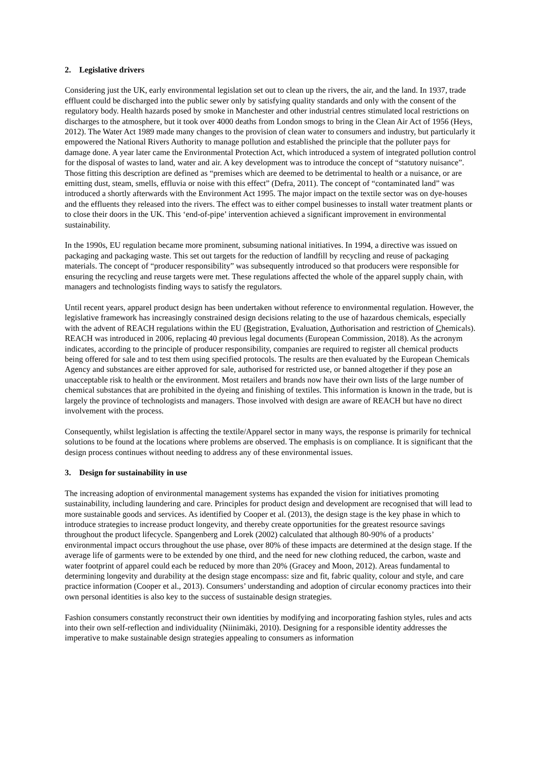2. Legislative drivers
Considering just the UK, early environmental legislation set out to clean up the rivers, the air, and the land. In 1937, trade effluent could be discharged into the public sewer only by satisfying quality standards and only with the consent of the regulatory body. Health hazards posed by smoke in Manchester and other industrial centres stimulated local restrictions on discharges to the atmosphere, but it took over 4000 deaths from London smogs to bring in the Clean Air Act of 1956 (Heys, 2012). The Water Act 1989 made many changes to the provision of clean water to consumers and industry, but particularly it empowered the National Rivers Authority to manage pollution and established the principle that the polluter pays for damage done. A year later came the Environmental Protection Act, which introduced a system of integrated pollution control for the disposal of wastes to land, water and air. A key development was to introduce the concept of “statutory nuisance”. Those fitting this description are defined as “premises which are deemed to be detrimental to health or a nuisance, or are emitting dust, steam, smells, effluvia or noise with this effect” (Defra, 2011). The concept of “contaminated land” was introduced a shortly afterwards with the Environment Act 1995. The major impact on the textile sector was on dye-houses and the effluents they released into the rivers. The effect was to either compel businesses to install water treatment plants or to close their doors in the UK. This ‘end-of-pipe’ intervention achieved a significant improvement in environmental sustainability.
In the 1990s, EU regulation became more prominent, subsuming national initiatives. In 1994, a directive was issued on packaging and packaging waste. This set out targets for the reduction of landfill by recycling and reuse of packaging materials. The concept of “producer responsibility” was subsequently introduced so that producers were responsible for ensuring the recycling and reuse targets were met. These regulations affected the whole of the apparel supply chain, with managers and technologists finding ways to satisfy the regulators.
Until recent years, apparel product design has been undertaken without reference to environmental regulation. However, the legislative framework has increasingly constrained design decisions relating to the use of hazardous chemicals, especially with the advent of REACH regulations within the EU (Registration, Evaluation, Authorisation and restriction of Chemicals). REACH was introduced in 2006, replacing 40 previous legal documents (European Commission, 2018). As the acronym indicates, according to the principle of producer responsibility, companies are required to register all chemical products being offered for sale and to test them using specified protocols. The results are then evaluated by the European Chemicals Agency and substances are either approved for sale, authorised for restricted use, or banned altogether if they pose an unacceptable risk to health or the environment. Most retailers and brands now have their own lists of the large number of chemical substances that are prohibited in the dyeing and finishing of textiles. This information is known in the trade, but is largely the province of technologists and managers. Those involved with design are aware of REACH but have no direct involvement with the process.
Consequently, whilst legislation is affecting the textile/Apparel sector in many ways, the response is primarily for technical solutions to be found at the locations where problems are observed. The emphasis is on compliance. It is significant that the design process continues without needing to address any of these environmental issues.
3. Design for sustainability in use
The increasing adoption of environmental management systems has expanded the vision for initiatives promoting sustainability, including laundering and care. Principles for product design and development are recognised that will lead to more sustainable goods and services. As identified by Cooper et al. (2013), the design stage is the key phase in which to introduce strategies to increase product longevity, and thereby create opportunities for the greatest resource savings throughout the product lifecycle. Spangenberg and Lorek (2002) calculated that although 80-90% of a products’ environmental impact occurs throughout the use phase, over 80% of these impacts are determined at the design stage. If the average life of garments were to be extended by one third, and the need for new clothing reduced, the carbon, waste and water footprint of apparel could each be reduced by more than 20% (Gracey and Moon, 2012). Areas fundamental to determining longevity and durability at the design stage encompass: size and fit, fabric quality, colour and style, and care practice information (Cooper et al., 2013). Consumers’ understanding and adoption of circular economy practices into their own personal identities is also key to the success of sustainable design strategies.
Fashion consumers constantly reconstruct their own identities by modifying and incorporating fashion styles, rules and acts into their own self-reflection and individuality (Niinimäki, 2010). Designing for a responsible identity addresses the imperative to make sustainable design strategies appealing to consumers as information